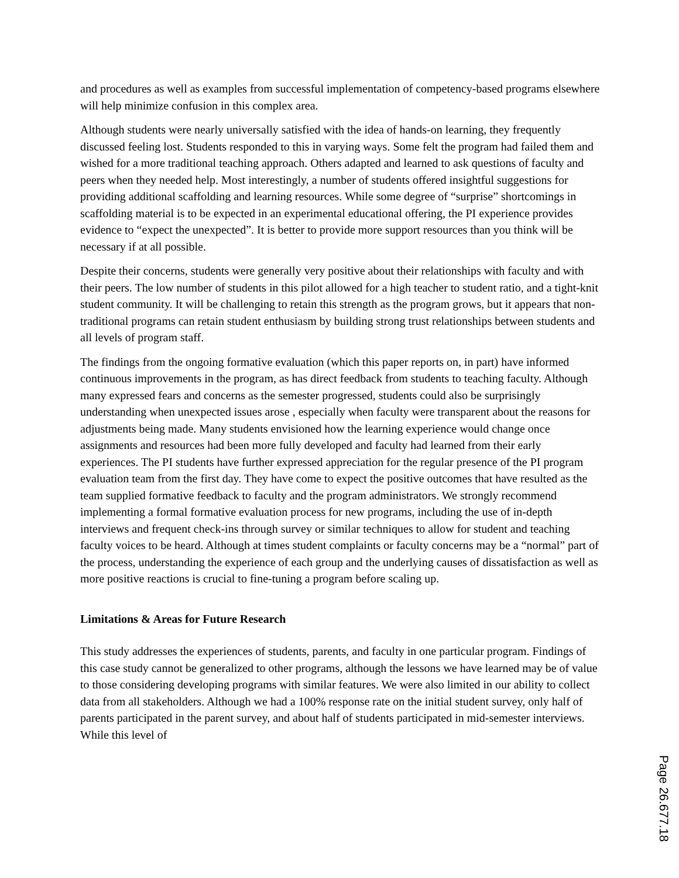and procedures as well as examples from successful implementation of competency-based programs elsewhere will help minimize confusion in this complex area.
Although students were nearly universally satisfied with the idea of hands-on learning, they frequently discussed feeling lost. Students responded to this in varying ways. Some felt the program had failed them and wished for a more traditional teaching approach. Others adapted and learned to ask questions of faculty and peers when they needed help. Most interestingly, a number of students offered insightful suggestions for providing additional scaffolding and learning resources. While some degree of “surprise” shortcomings in scaffolding material is to be expected in an experimental educational offering, the PI experience provides evidence to “expect the unexpected”. It is better to provide more support resources than you think will be necessary if at all possible.
Despite their concerns, students were generally very positive about their relationships with faculty and with their peers. The low number of students in this pilot allowed for a high teacher to student ratio, and a tight-knit student community. It will be challenging to retain this strength as the program grows, but it appears that non-traditional programs can retain student enthusiasm by building strong trust relationships between students and all levels of program staff.
The findings from the ongoing formative evaluation (which this paper reports on, in part) have informed continuous improvements in the program, as has direct feedback from students to teaching faculty. Although many expressed fears and concerns as the semester progressed, students could also be surprisingly understanding when unexpected issues arose , especially when faculty were transparent about the reasons for adjustments being made. Many students envisioned how the learning experience would change once assignments and resources had been more fully developed and faculty had learned from their early experiences. The PI students have further expressed appreciation for the regular presence of the PI program evaluation team from the first day. They have come to expect the positive outcomes that have resulted as the team supplied formative feedback to faculty and the program administrators. We strongly recommend implementing a formal formative evaluation process for new programs, including the use of in-depth interviews and frequent check-ins through survey or similar techniques to allow for student and teaching faculty voices to be heard. Although at times student complaints or faculty concerns may be a “normal” part of the process, understanding the experience of each group and the underlying causes of dissatisfaction as well as more positive reactions is crucial to fine-tuning a program before scaling up.
Limitations & Areas for Future Research
This study addresses the experiences of students, parents, and faculty in one particular program. Findings of this case study cannot be generalized to other programs, although the lessons we have learned may be of value to those considering developing programs with similar features. We were also limited in our ability to collect data from all stakeholders. Although we had a 100% response rate on the initial student survey, only half of parents participated in the parent survey, and about half of students participated in mid-semester interviews. While this level of
Page 26.677.18